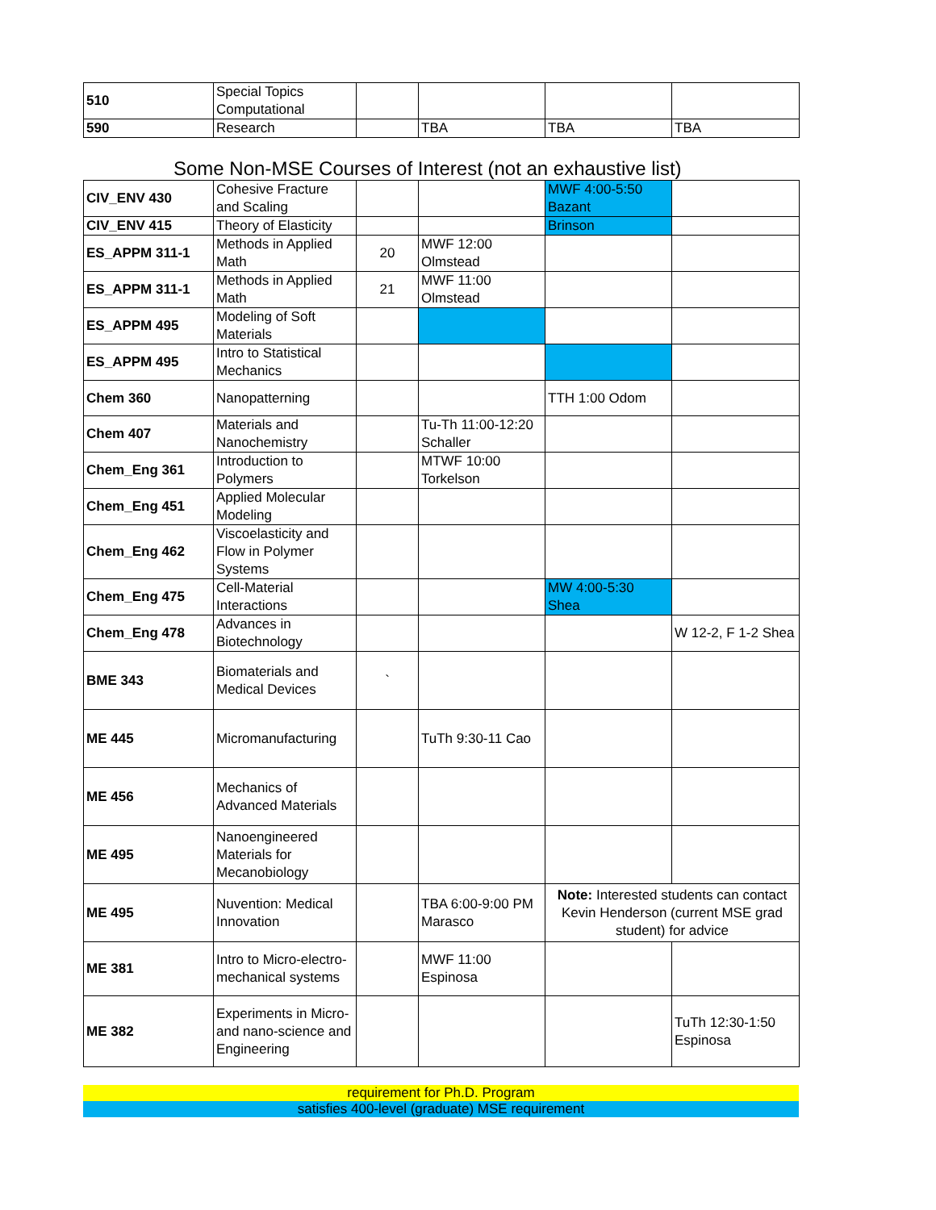| 510 | Special Topics Computational | | | | |
| 590 | Research | | TBA | TBA | TBA |
Some Non-MSE Courses of Interest (not an exhaustive list)
| CIV_ENV 430 | Cohesive Fracture and Scaling | | | MWF 4:00-5:50 Bazant | |
| CIV_ENV 415 | Theory of Elasticity | | | Brinson | |
| ES_APPM 311-1 | Methods in Applied Math | 20 | MWF 12:00 Olmstead | | |
| ES_APPM 311-1 | Methods in Applied Math | 21 | MWF 11:00 Olmstead | | |
| ES_APPM 495 | Modeling of Soft Materials | | | | |
| ES_APPM 495 | Intro to Statistical Mechanics | | | | |
| Chem 360 | Nanopatterning | | | TTH 1:00 Odom | |
| Chem 407 | Materials and Nanochemistry | | Tu-Th 11:00-12:20 Schaller | | |
| Chem_Eng 361 | Introduction to Polymers | | MTWF 10:00 Torkelson | | |
| Chem_Eng 451 | Applied Molecular Modeling | | | | |
| Chem_Eng 462 | Viscoelasticity and Flow in Polymer Systems | | | | |
| Chem_Eng 475 | Cell-Material Interactions | | | MW 4:00-5:30 Shea | |
| Chem_Eng 478 | Advances in Biotechnology | | | | W 12-2, F 1-2 Shea |
| BME 343 | Biomaterials and Medical Devices | ` | | | |
| ME 445 | Micromanufacturing | | TuTh 9:30-11 Cao | | |
| ME 456 | Mechanics of Advanced Materials | | | | |
| ME 495 | Nanoengineered Materials for Mecanobiology | | | | |
| ME 495 | Nuvention: Medical Innovation | | TBA 6:00-9:00 PM Marasco | Note: Interested students can contact Kevin Henderson (current MSE grad student) for advice | |
| ME 381 | Intro to Micro-electro-mechanical systems | | MWF 11:00 Espinosa | | |
| ME 382 | Experiments in Micro- and nano-science and Engineering | | | | TuTh 12:30-1:50 Espinosa |
requirement for Ph.D. Program
satisfies 400-level (graduate) MSE requirement